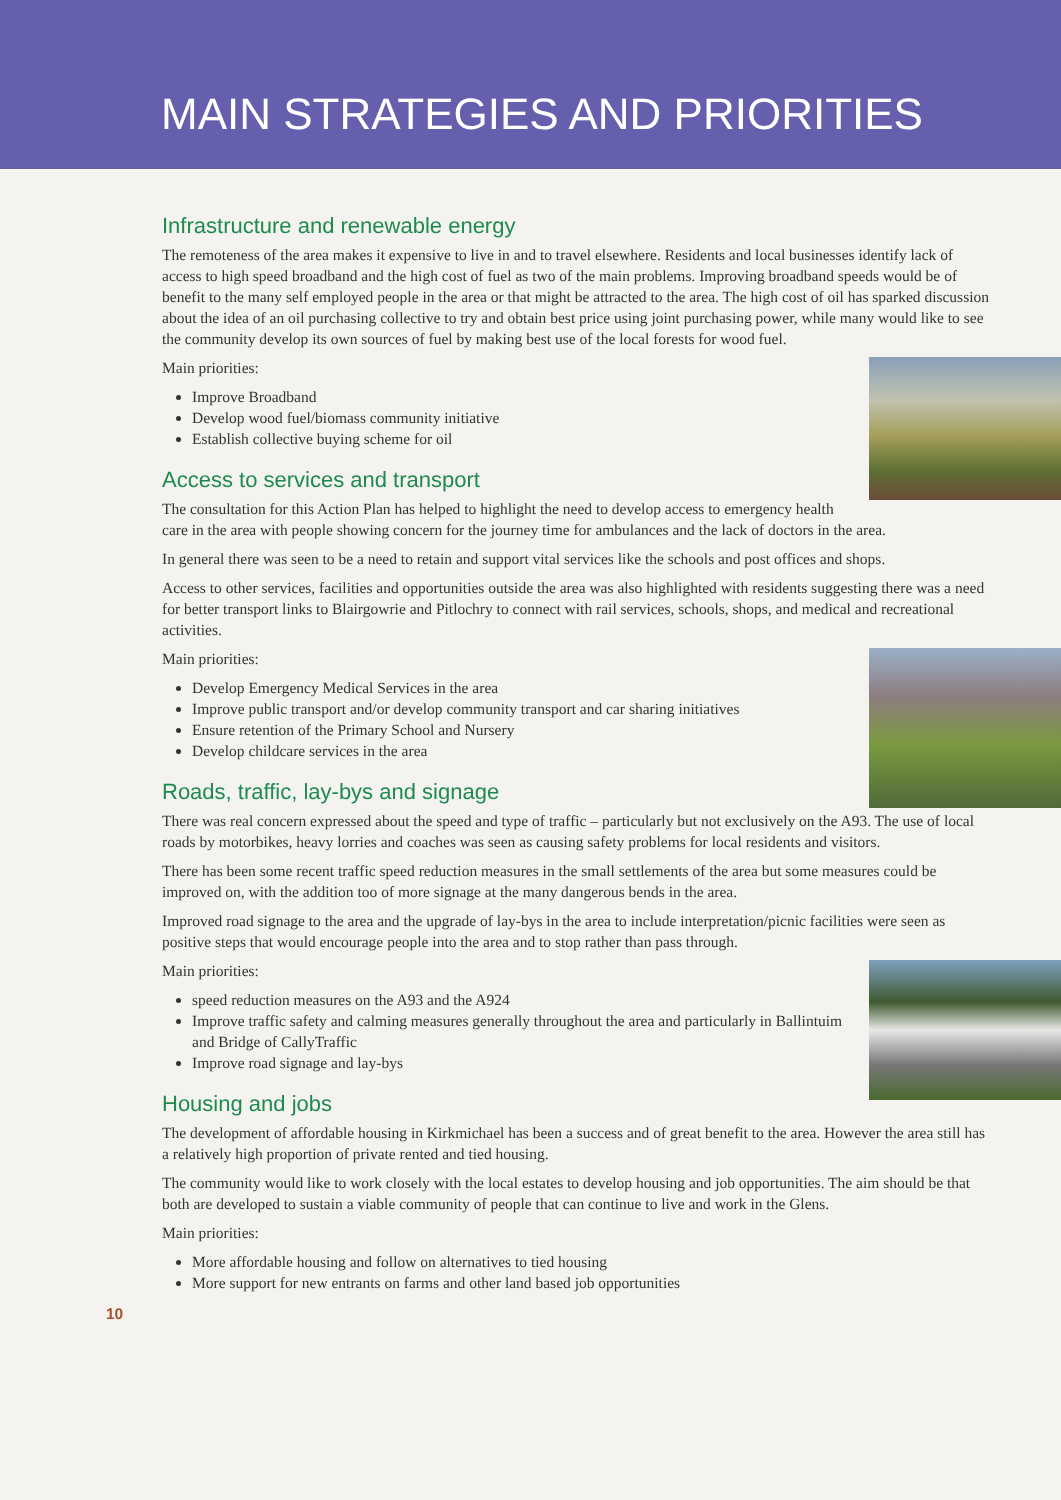MAIN STRATEGIES AND PRIORITIES
Infrastructure and renewable energy
The remoteness of the area makes it expensive to live in and to travel elsewhere. Residents and local businesses identify lack of access to high speed broadband and the high cost of fuel as two of the main problems. Improving broadband speeds would be of benefit to the many self employed people in the area or that might be attracted to the area. The high cost of oil has sparked discussion about the idea of an oil purchasing collective to try and obtain best price using joint purchasing power, while many would like to see the community develop its own sources of fuel by making best use of the local forests for wood fuel.
Main priorities:
Improve Broadband
Develop wood fuel/biomass community initiative
Establish collective buying scheme for oil
Access to services and transport
The consultation for this Action Plan has helped to highlight the need to develop access to emergency health care in the area with people showing concern for the journey time for ambulances and the lack of doctors in the area.
In general there was seen to be a need to retain and support vital services like the schools and post offices and shops.
Access to other services, facilities and opportunities outside the area was also highlighted with residents suggesting there was a need for better transport links to Blairgowrie and Pitlochry to connect with rail services, schools, shops, and medical and recreational activities.
Main priorities:
Develop Emergency Medical Services in the area
Improve public transport and/or develop community transport and car sharing initiatives
Ensure retention of the Primary School and Nursery
Develop childcare services in the area
Roads, traffic, lay-bys and signage
There was real concern expressed about the speed and type of traffic – particularly but not exclusively on the A93. The use of local roads by motorbikes, heavy lorries and coaches was seen as causing safety problems for local residents and visitors.
There has been some recent traffic speed reduction measures in the small settlements of the area but some measures could be improved on, with the addition too of more signage at the many dangerous bends in the area.
Improved road signage to the area and the upgrade of lay-bys in the area to include interpretation/picnic facilities were seen as positive steps that would encourage people into the area and to stop rather than pass through.
Main priorities:
speed reduction measures on the A93 and the A924
Improve traffic safety and calming measures generally throughout the area and particularly in Ballintuim and Bridge of CallyTraffic
Improve road signage and lay-bys
Housing and jobs
The development of affordable housing in Kirkmichael has been a success and of great benefit to the area. However the area still has a relatively high proportion of private rented and tied housing.
The community would like to work closely with the local estates to develop housing and job opportunities. The aim should be that both are developed to sustain a viable community of people that can continue to live and work in the Glens.
Main priorities:
More affordable housing and follow on alternatives to tied housing
More support for new entrants on farms and other land based job opportunities
10